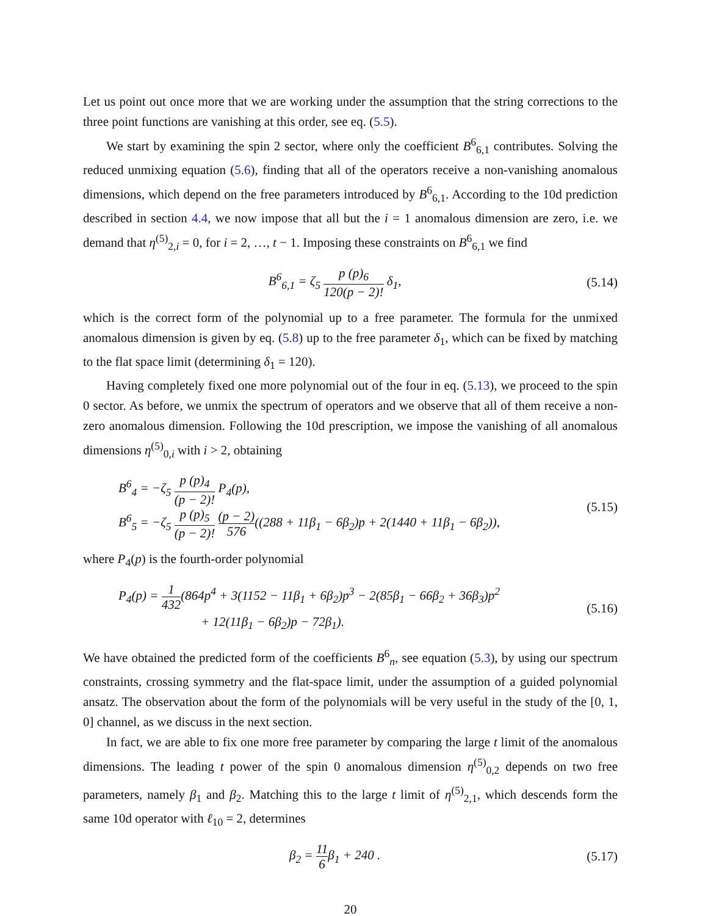Let us point out once more that we are working under the assumption that the string corrections to the three point functions are vanishing at this order, see eq. (5.5).
We start by examining the spin 2 sector, where only the coefficient B<sup>6</sup><sub>6,1</sub> contributes. Solving the reduced unmixing equation (5.6), finding that all of the operators receive a non-vanishing anomalous dimensions, which depend on the free parameters introduced by B<sup>6</sup><sub>6,1</sub>. According to the 10d prediction described in section 4.4, we now impose that all but the i = 1 anomalous dimension are zero, i.e. we demand that η<sup>(5)</sup><sub>2,i</sub> = 0, for i = 2, …, t − 1. Imposing these constraints on B<sup>6</sup><sub>6,1</sub> we find
B<sup>6</sup><sub>6,1</sub> = ζ<sub>5</sub> p (p)<sub>6</sub> 120(p − 2)! δ<sub>1</sub>,
(5.14)
which is the correct form of the polynomial up to a free parameter. The formula for the unmixed anomalous dimension is given by eq. (5.8) up to the free parameter δ<sub>1</sub>, which can be fixed by matching to the flat space limit (determining δ<sub>1</sub> = 120).
Having completely fixed one more polynomial out of the four in eq. (5.13), we proceed to the spin 0 sector. As before, we unmix the spectrum of operators and we observe that all of them receive a non-zero anomalous dimension. Following the 10d prescription, we impose the vanishing of all anomalous dimensions η<sup>(5)</sup><sub>0,i</sub> with i > 2, obtaining
B<sup>6</sup><sub>4</sub> = −ζ<sub>5</sub> p (p)<sub>4</sub> (p − 2)! P<sub>4</sub>(p),
B<sup>6</sup><sub>5</sub> = −ζ<sub>5</sub> p (p)<sub>5</sub> (p − 2)! (p − 2) 576((288 + 11β<sub>1</sub> − 6β<sub>2</sub>)p + 2(1440 + 11β<sub>1</sub> − 6β<sub>2</sub>)),
(5.15)
where P<sub>4</sub>(p) is the fourth-order polynomial
P<sub>4</sub>(p) = 1 432(864p<sup>4</sup> + 3(1152 − 11β<sub>1</sub> + 6β<sub>2</sub>)p<sup>3</sup> − 2(85β<sub>1</sub> − 66β<sub>2</sub> + 36β<sub>3</sub>)p<sup>2</sup>
+ 12(11β<sub>1</sub> − 6β<sub>2</sub>)p − 72β<sub>1</sub>).
(5.16)
We have obtained the predicted form of the coefficients B<sup>6</sup><sub>n</sub>, see equation (5.3), by using our spectrum constraints, crossing symmetry and the flat-space limit, under the assumption of a guided polynomial ansatz. The observation about the form of the polynomials will be very useful in the study of the [0, 1, 0] channel, as we discuss in the next section.
In fact, we are able to fix one more free parameter by comparing the large t limit of the anomalous dimensions. The leading t power of the spin 0 anomalous dimension η<sup>(5)</sup><sub>0,2</sub> depends on two free parameters, namely β<sub>1</sub> and β<sub>2</sub>. Matching this to the large t limit of η<sup>(5)</sup><sub>2,1</sub>, which descends form the same 10d operator with ℓ<sub>10</sub> = 2, determines
β<sub>2</sub> = 11 6β<sub>1</sub> + 240 . (5.17)
20